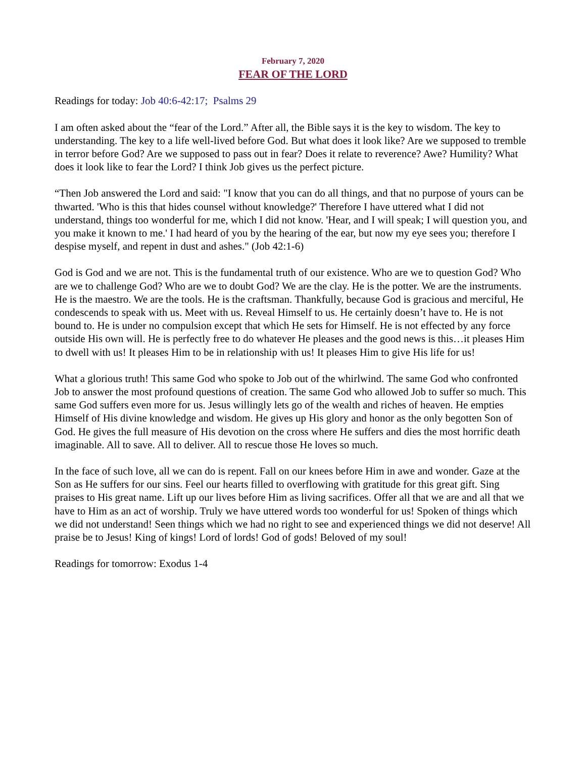February 7, 2020
FEAR OF THE LORD
Readings for today: Job 40:6-42:17; Psalms 29
I am often asked about the “fear of the Lord.” After all, the Bible says it is the key to wisdom. The key to understanding. The key to a life well-lived before God. But what does it look like? Are we supposed to tremble in terror before God? Are we supposed to pass out in fear? Does it relate to reverence? Awe? Humility? What does it look like to fear the Lord? I think Job gives us the perfect picture.
“Then Job answered the Lord and said: "I know that you can do all things, and that no purpose of yours can be thwarted. 'Who is this that hides counsel without knowledge?' Therefore I have uttered what I did not understand, things too wonderful for me, which I did not know. 'Hear, and I will speak; I will question you, and you make it known to me.' I had heard of you by the hearing of the ear, but now my eye sees you; therefore I despise myself, and repent in dust and ashes." (Job 42:1-6)
God is God and we are not. This is the fundamental truth of our existence. Who are we to question God? Who are we to challenge God? Who are we to doubt God? We are the clay. He is the potter. We are the instruments. He is the maestro. We are the tools. He is the craftsman. Thankfully, because God is gracious and merciful, He condescends to speak with us. Meet with us. Reveal Himself to us. He certainly doesn’t have to. He is not bound to. He is under no compulsion except that which He sets for Himself. He is not effected by any force outside His own will. He is perfectly free to do whatever He pleases and the good news is this…it pleases Him to dwell with us! It pleases Him to be in relationship with us! It pleases Him to give His life for us!
What a glorious truth! This same God who spoke to Job out of the whirlwind. The same God who confronted Job to answer the most profound questions of creation. The same God who allowed Job to suffer so much. This same God suffers even more for us. Jesus willingly lets go of the wealth and riches of heaven. He empties Himself of His divine knowledge and wisdom. He gives up His glory and honor as the only begotten Son of God. He gives the full measure of His devotion on the cross where He suffers and dies the most horrific death imaginable. All to save. All to deliver. All to rescue those He loves so much.
In the face of such love, all we can do is repent. Fall on our knees before Him in awe and wonder. Gaze at the Son as He suffers for our sins. Feel our hearts filled to overflowing with gratitude for this great gift. Sing praises to His great name. Lift up our lives before Him as living sacrifices. Offer all that we are and all that we have to Him as an act of worship. Truly we have uttered words too wonderful for us! Spoken of things which we did not understand! Seen things which we had no right to see and experienced things we did not deserve! All praise be to Jesus! King of kings! Lord of lords! God of gods! Beloved of my soul!
Readings for tomorrow: Exodus 1-4